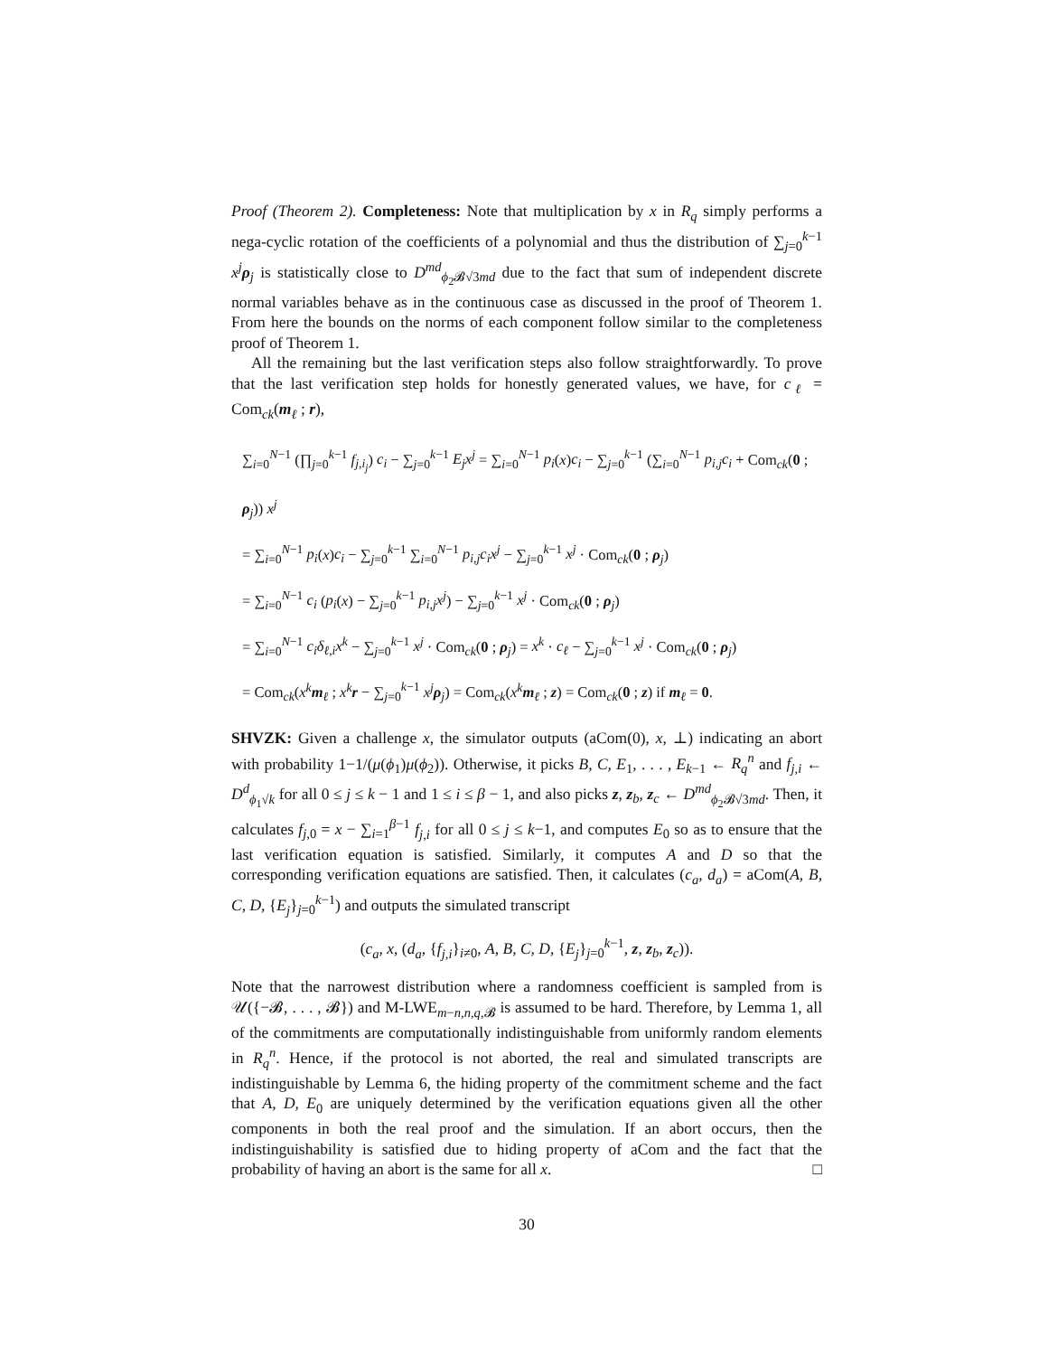Proof (Theorem 2). Completeness: Note that multiplication by x in R<sub>q</sub> simply performs a nega-cyclic rotation of the coefficients of a polynomial and thus the distribution of ∑<sub>j=0</sub><sup>k−1</sup> x<sup>j</sup> ρ<sub>j</sub> is statistically close to D<sup>md</sup><sub>ϕ<sub>2</sub>𝓑√3md</sub> due to the fact that sum of independent discrete normal variables behave as in the continuous case as discussed in the proof of Theorem 1. From here the bounds on the norms of each component follow similar to the completeness proof of Theorem 1.
All the remaining but the last verification steps also follow straightforwardly. To prove that the last verification step holds for honestly generated values, we have, for c<sub>ℓ</sub> = Com<sub>ck</sub>(m<sub>ℓ</sub> ; r),
∑<sub>i=0</sub><sup>N−1</sup> (∏<sub>j=0</sub><sup>k−1</sup> f<sub>j,i<sub>j</sub></sub>) c<sub>i</sub> − ∑<sub>j=0</sub><sup>k−1</sup> E<sub>j</sub>x<sup>j</sup> = ∑<sub>i=0</sub><sup>N−1</sup> p<sub>i</sub>(x)c<sub>i</sub> − ∑<sub>j=0</sub><sup>k−1</sup> (∑<sub>i=0</sub><sup>N−1</sup> p<sub>i,j</sub>c<sub>i</sub> + Com<sub>ck</sub>(0 ; ρ<sub>j</sub>)) x<sup>j</sup>
= ∑<sub>i=0</sub><sup>N−1</sup> p<sub>i</sub>(x)c<sub>i</sub> − ∑<sub>j=0</sub><sup>k−1</sup> ∑<sub>i=0</sub><sup>N−1</sup> p<sub>i,j</sub>c<sub>i</sub>x<sup>j</sup> − ∑<sub>j=0</sub><sup>k−1</sup> x<sup>j</sup> · Com<sub>ck</sub>(0 ; ρ<sub>j</sub>)
= ∑<sub>i=0</sub><sup>N−1</sup> c<sub>i</sub> (p<sub>i</sub>(x) − ∑<sub>j=0</sub><sup>k−1</sup> p<sub>i,j</sub>x<sup>j</sup>) − ∑<sub>j=0</sub><sup>k−1</sup> x<sup>j</sup> · Com<sub>ck</sub>(0 ; ρ<sub>j</sub>)
= ∑<sub>i=0</sub><sup>N−1</sup> c<sub>i</sub>δ<sub>ℓ,i</sub>x<sup>k</sup> − ∑<sub>j=0</sub><sup>k−1</sup> x<sup>j</sup> · Com<sub>ck</sub>(0 ; ρ<sub>j</sub>) = x<sup>k</sup> · c<sub>ℓ</sub> − ∑<sub>j=0</sub><sup>k−1</sup> x<sup>j</sup> · Com<sub>ck</sub>(0 ; ρ<sub>j</sub>)
= Com<sub>ck</sub>(x<sup>k</sup> m<sub>ℓ</sub> ; x<sup>k</sup> r − ∑<sub>j=0</sub><sup>k−1</sup> x<sup>j</sup> ρ<sub>j</sub>) = Com<sub>ck</sub>(x<sup>k</sup> m<sub>ℓ</sub> ; z) = Com<sub>ck</sub>(0 ; z) if m<sub>ℓ</sub> = 0.
SHVZK: Given a challenge x, the simulator outputs (aCom(0), x, ⊥) indicating an abort with probability 1−1/(μ(ϕ<sub>1</sub>)μ(ϕ<sub>2</sub>)). Otherwise, it picks B, C, E<sub>1</sub>, . . . , E<sub>k−1</sub> ← R<sub>q</sub><sup>n</sup> and f<sub>j,i</sub> ← D<sup>d</sup><sub>ϕ<sub>1</sub>√k</sub> for all 0 ≤ j ≤ k − 1 and 1 ≤ i ≤ β − 1, and also picks z, z<sub>b</sub>, z<sub>c</sub> ← D<sup>md</sup><sub>ϕ<sub>2</sub>𝓑√3md</sub>. Then, it calculates f<sub>j,0</sub> = x − ∑<sub>i=1</sub><sup>β−1</sup> f<sub>j,i</sub> for all 0 ≤ j ≤ k−1, and computes E<sub>0</sub> so as to ensure that the last verification equation is satisfied. Similarly, it computes A and D so that the corresponding verification equations are satisfied. Then, it calculates (c<sub>a</sub>, d<sub>a</sub>) = aCom(A, B, C, D, {E<sub>j</sub>}<sub>j=0</sub><sup>k−1</sup>) and outputs the simulated transcript
(c<sub>a</sub>, x, (d<sub>a</sub>, {f<sub>j,i</sub>}<sub>i≠0</sub>, A, B, C, D, {E<sub>j</sub>}<sub>j=0</sub><sup>k−1</sup>, z, z<sub>b</sub>, z<sub>c</sub>)).
Note that the narrowest distribution where a randomness coefficient is sampled from is 𝒰({−𝓑, . . . , 𝓑}) and M-LWE<sub>m−n,n,q,𝓑</sub> is assumed to be hard. Therefore, by Lemma 1, all of the commitments are computationally indistinguishable from uniformly random elements in R<sub>q</sub><sup>n</sup>. Hence, if the protocol is not aborted, the real and simulated transcripts are indistinguishable by Lemma 6, the hiding property of the commitment scheme and the fact that A, D, E<sub>0</sub> are uniquely determined by the verification equations given all the other components in both the real proof and the simulation. If an abort occurs, then the indistinguishability is satisfied due to hiding property of aCom and the fact that the probability of having an abort is the same for all x. □
30